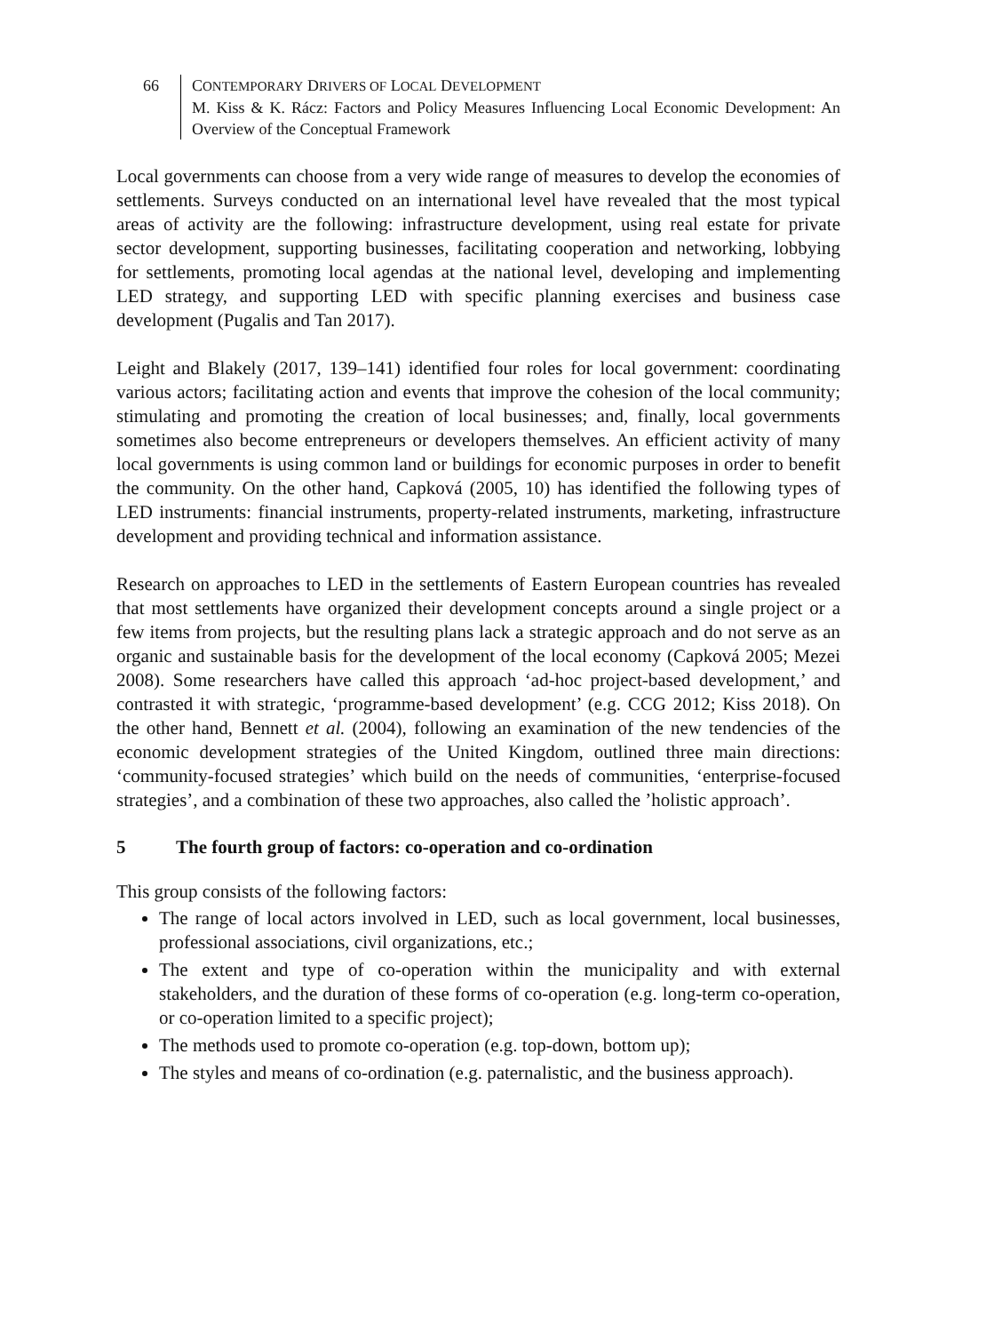66 CONTEMPORARY DRIVERS OF LOCAL DEVELOPMENT
M. Kiss & K. Rácz: Factors and Policy Measures Influencing Local Economic Development: An Overview of the Conceptual Framework
Local governments can choose from a very wide range of measures to develop the economies of settlements. Surveys conducted on an international level have revealed that the most typical areas of activity are the following: infrastructure development, using real estate for private sector development, supporting businesses, facilitating cooperation and networking, lobbying for settlements, promoting local agendas at the national level, developing and implementing LED strategy, and supporting LED with specific planning exercises and business case development (Pugalis and Tan 2017).
Leight and Blakely (2017, 139–141) identified four roles for local government: coordinating various actors; facilitating action and events that improve the cohesion of the local community; stimulating and promoting the creation of local businesses; and, finally, local governments sometimes also become entrepreneurs or developers themselves. An efficient activity of many local governments is using common land or buildings for economic purposes in order to benefit the community. On the other hand, Capková (2005, 10) has identified the following types of LED instruments: financial instruments, property-related instruments, marketing, infrastructure development and providing technical and information assistance.
Research on approaches to LED in the settlements of Eastern European countries has revealed that most settlements have organized their development concepts around a single project or a few items from projects, but the resulting plans lack a strategic approach and do not serve as an organic and sustainable basis for the development of the local economy (Capková 2005; Mezei 2008). Some researchers have called this approach ‘ad-hoc project-based development,’ and contrasted it with strategic, ‘programme-based development’ (e.g. CCG 2012; Kiss 2018). On the other hand, Bennett et al. (2004), following an examination of the new tendencies of the economic development strategies of the United Kingdom, outlined three main directions: ‘community-focused strategies’ which build on the needs of communities, ‘enterprise-focused strategies’, and a combination of these two approaches, also called the ’holistic approach’.
5 The fourth group of factors: co-operation and co-ordination
This group consists of the following factors:
The range of local actors involved in LED, such as local government, local businesses, professional associations, civil organizations, etc.;
The extent and type of co-operation within the municipality and with external stakeholders, and the duration of these forms of co-operation (e.g. long-term co-operation, or co-operation limited to a specific project);
The methods used to promote co-operation (e.g. top-down, bottom up);
The styles and means of co-ordination (e.g. paternalistic, and the business approach).